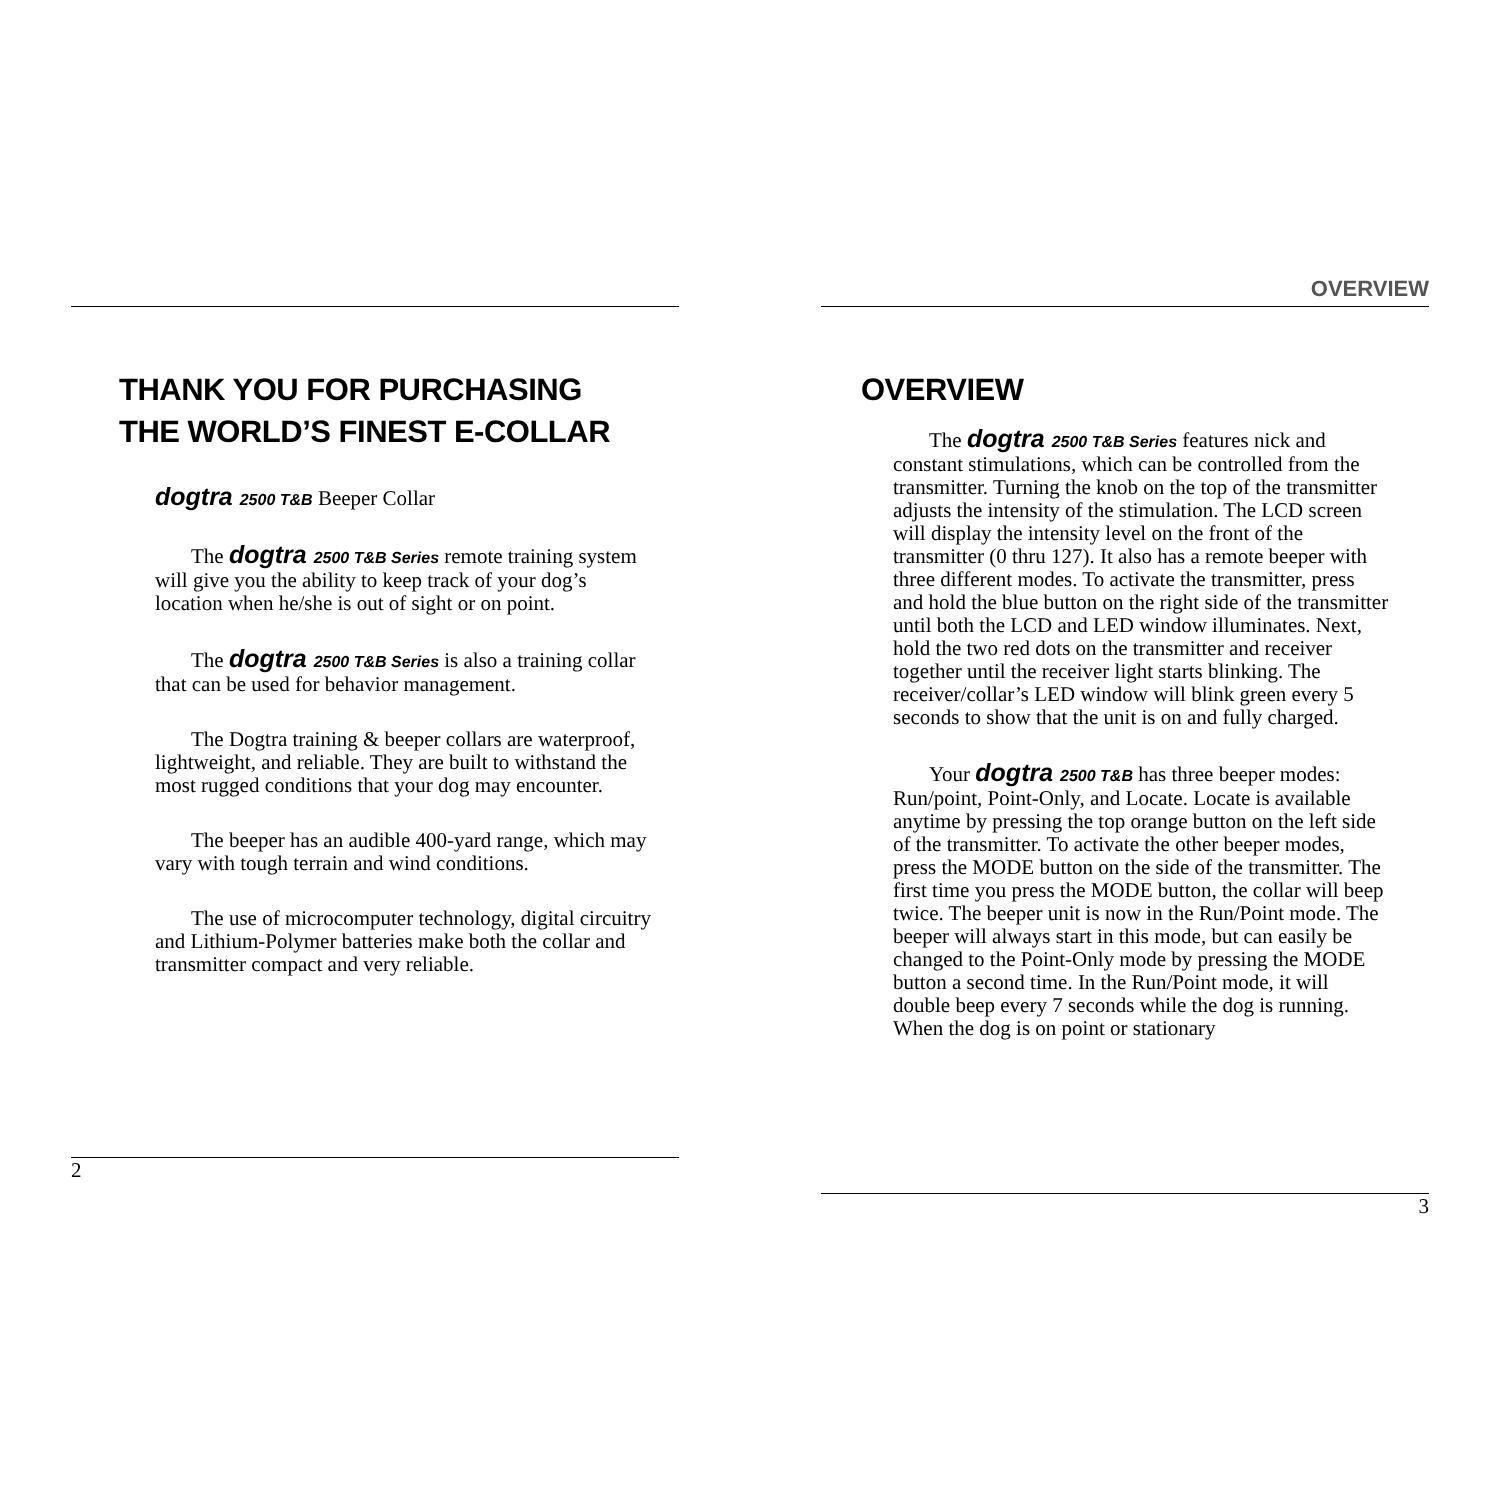THANK YOU FOR PURCHASING
THE WORLD’S FINEST E-COLLAR
dogtra 2500 T&B Beeper Collar
The dogtra 2500 T&B Series remote training system will give you the ability to keep track of your dog’s location when he/she is out of sight or on point.
The dogtra 2500 T&B Series is also a training collar that can be used for behavior management.
The Dogtra training & beeper collars are waterproof, lightweight, and reliable. They are built to withstand the most rugged conditions that your dog may encounter.
The beeper has an audible 400-yard range, which may vary with tough terrain and wind conditions.
The use of microcomputer technology, digital circuitry and Lithium-Polymer batteries make both the collar and transmitter compact and very reliable.
2
OVERVIEW
OVERVIEW
The dogtra 2500 T&B Series features nick and constant stimulations, which can be controlled from the transmitter. Turning the knob on the top of the transmitter adjusts the intensity of the stimulation. The LCD screen will display the intensity level on the front of the transmitter (0 thru 127). It also has a remote beeper with three different modes. To activate the transmitter, press and hold the blue button on the right side of the transmitter until both the LCD and LED window illuminates. Next, hold the two red dots on the transmitter and receiver together until the receiver light starts blinking. The receiver/collar’s LED window will blink green every 5 seconds to show that the unit is on and fully charged.
Your dogtra 2500 T&B has three beeper modes: Run/point, Point-Only, and Locate. Locate is available anytime by pressing the top orange button on the left side of the transmitter. To activate the other beeper modes, press the MODE button on the side of the transmitter. The first time you press the MODE button, the collar will beep twice. The beeper unit is now in the Run/Point mode. The beeper will always start in this mode, but can easily be changed to the Point-Only mode by pressing the MODE button a second time. In the Run/Point mode, it will double beep every 7 seconds while the dog is running. When the dog is on point or stationary
3